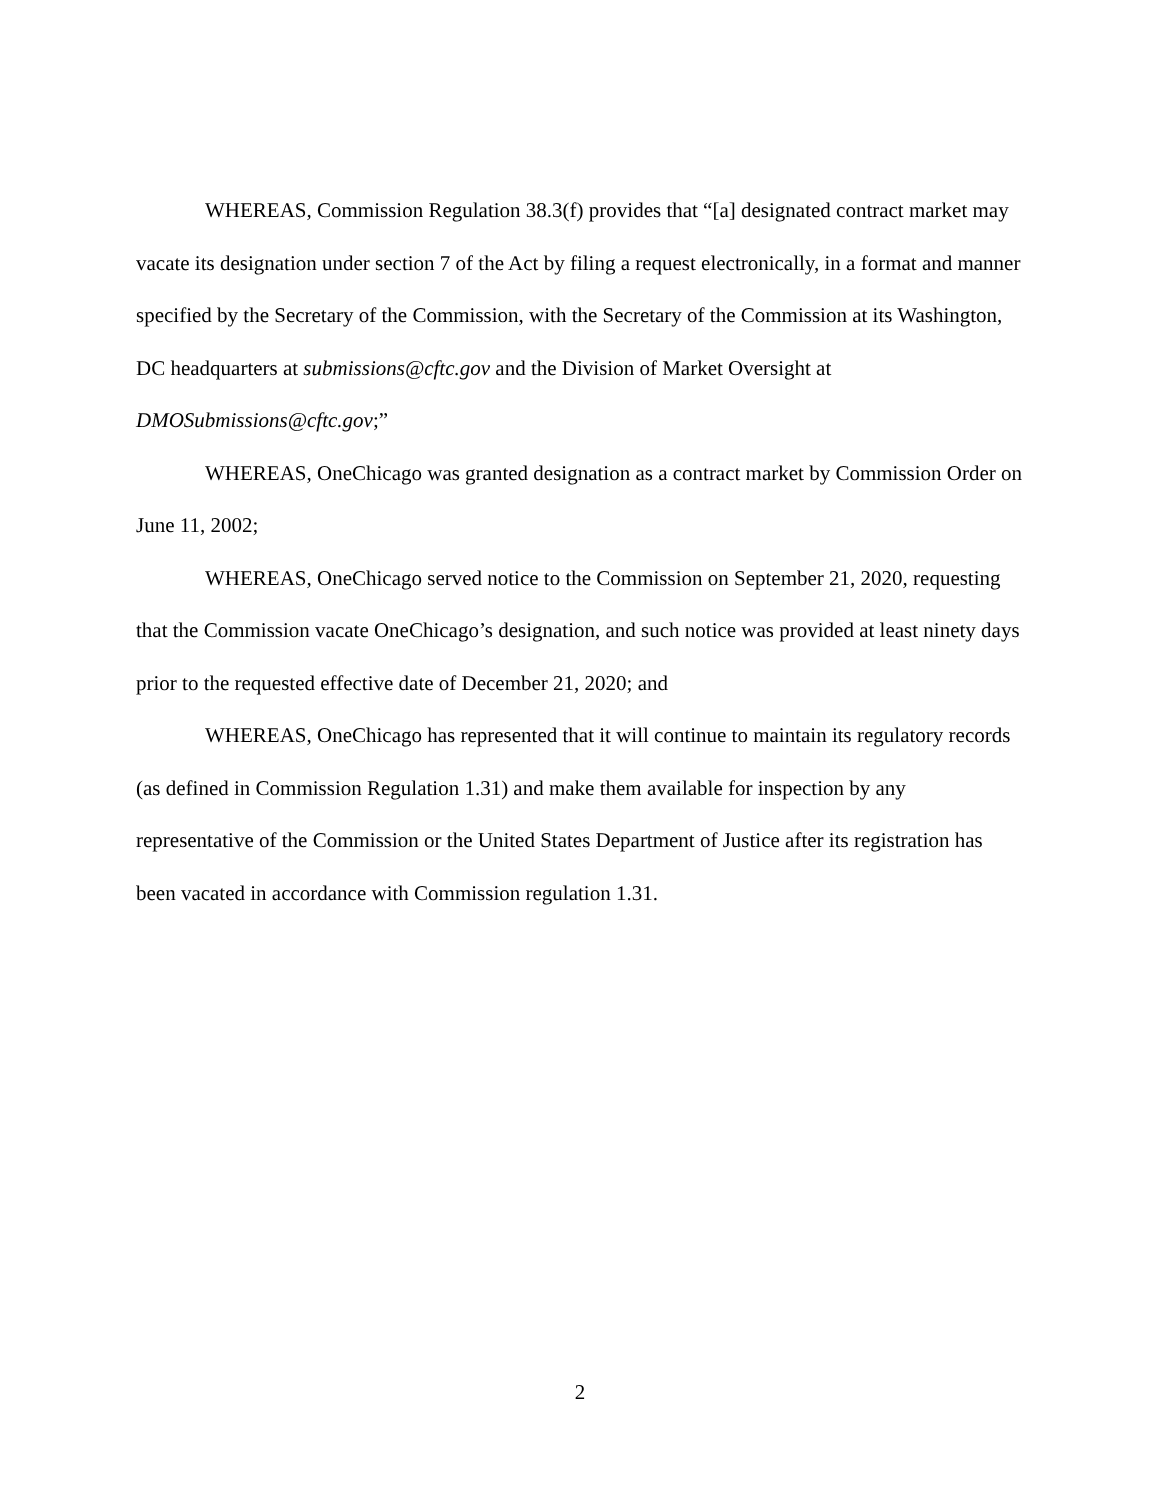WHEREAS, Commission Regulation 38.3(f) provides that “[a] designated contract market may vacate its designation under section 7 of the Act by filing a request electronically, in a format and manner specified by the Secretary of the Commission, with the Secretary of the Commission at its Washington, DC headquarters at submissions@cftc.gov and the Division of Market Oversight at DMOSubmissions@cftc.gov;”
WHEREAS, OneChicago was granted designation as a contract market by Commission Order on June 11, 2002;
WHEREAS, OneChicago served notice to the Commission on September 21, 2020, requesting that the Commission vacate OneChicago’s designation, and such notice was provided at least ninety days prior to the requested effective date of December 21, 2020; and
WHEREAS, OneChicago has represented that it will continue to maintain its regulatory records (as defined in Commission Regulation 1.31) and make them available for inspection by any representative of the Commission or the United States Department of Justice after its registration has been vacated in accordance with Commission regulation 1.31.
2